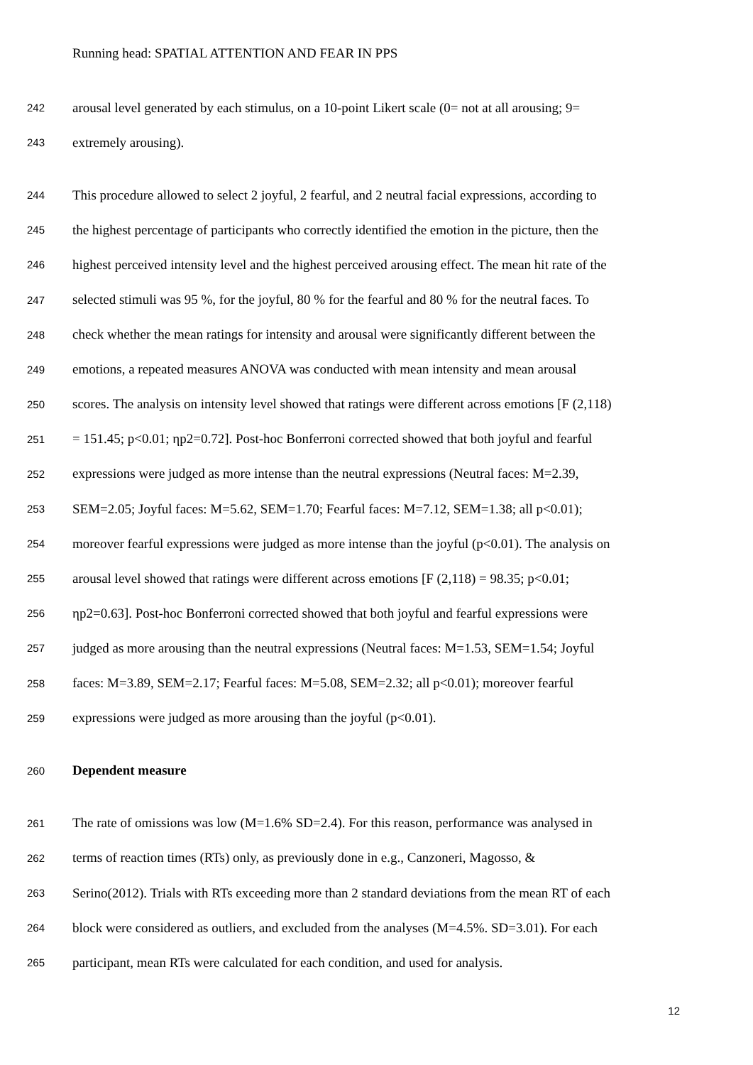Running head: SPATIAL ATTENTION AND FEAR IN PPS
242 arousal level generated by each stimulus, on a 10-point Likert scale (0= not at all arousing; 9=
243 extremely arousing).
244 This procedure allowed to select 2 joyful, 2 fearful, and 2 neutral facial expressions, according to
245 the highest percentage of participants who correctly identified the emotion in the picture, then the
246 highest perceived intensity level and the highest perceived arousing effect. The mean hit rate of the
247 selected stimuli was 95 %, for the joyful, 80 % for the fearful and 80 % for the neutral faces. To
248 check whether the mean ratings for intensity and arousal were significantly different between the
249 emotions, a repeated measures ANOVA was conducted with mean intensity and mean arousal
250 scores. The analysis on intensity level showed that ratings were different across emotions [F (2,118)
251 = 151.45; p<0.01; ηp2=0.72]. Post-hoc Bonferroni corrected showed that both joyful and fearful
252 expressions were judged as more intense than the neutral expressions (Neutral faces: M=2.39,
253 SEM=2.05; Joyful faces: M=5.62, SEM=1.70; Fearful faces: M=7.12, SEM=1.38; all p<0.01);
254 moreover fearful expressions were judged as more intense than the joyful (p<0.01). The analysis on
255 arousal level showed that ratings were different across emotions [F (2,118) = 98.35; p<0.01;
256 ηp2=0.63]. Post-hoc Bonferroni corrected showed that both joyful and fearful expressions were
257 judged as more arousing than the neutral expressions (Neutral faces: M=1.53, SEM=1.54; Joyful
258 faces: M=3.89, SEM=2.17; Fearful faces: M=5.08, SEM=2.32; all p<0.01); moreover fearful
259 expressions were judged as more arousing than the joyful (p<0.01).
260 Dependent measure
261 The rate of omissions was low (M=1.6% SD=2.4). For this reason, performance was analysed in
262 terms of reaction times (RTs) only, as previously done in e.g., Canzoneri, Magosso, &
263 Serino(2012). Trials with RTs exceeding more than 2 standard deviations from the mean RT of each
264 block were considered as outliers, and excluded from the analyses (M=4.5%. SD=3.01). For each
265 participant, mean RTs were calculated for each condition, and used for analysis.
12